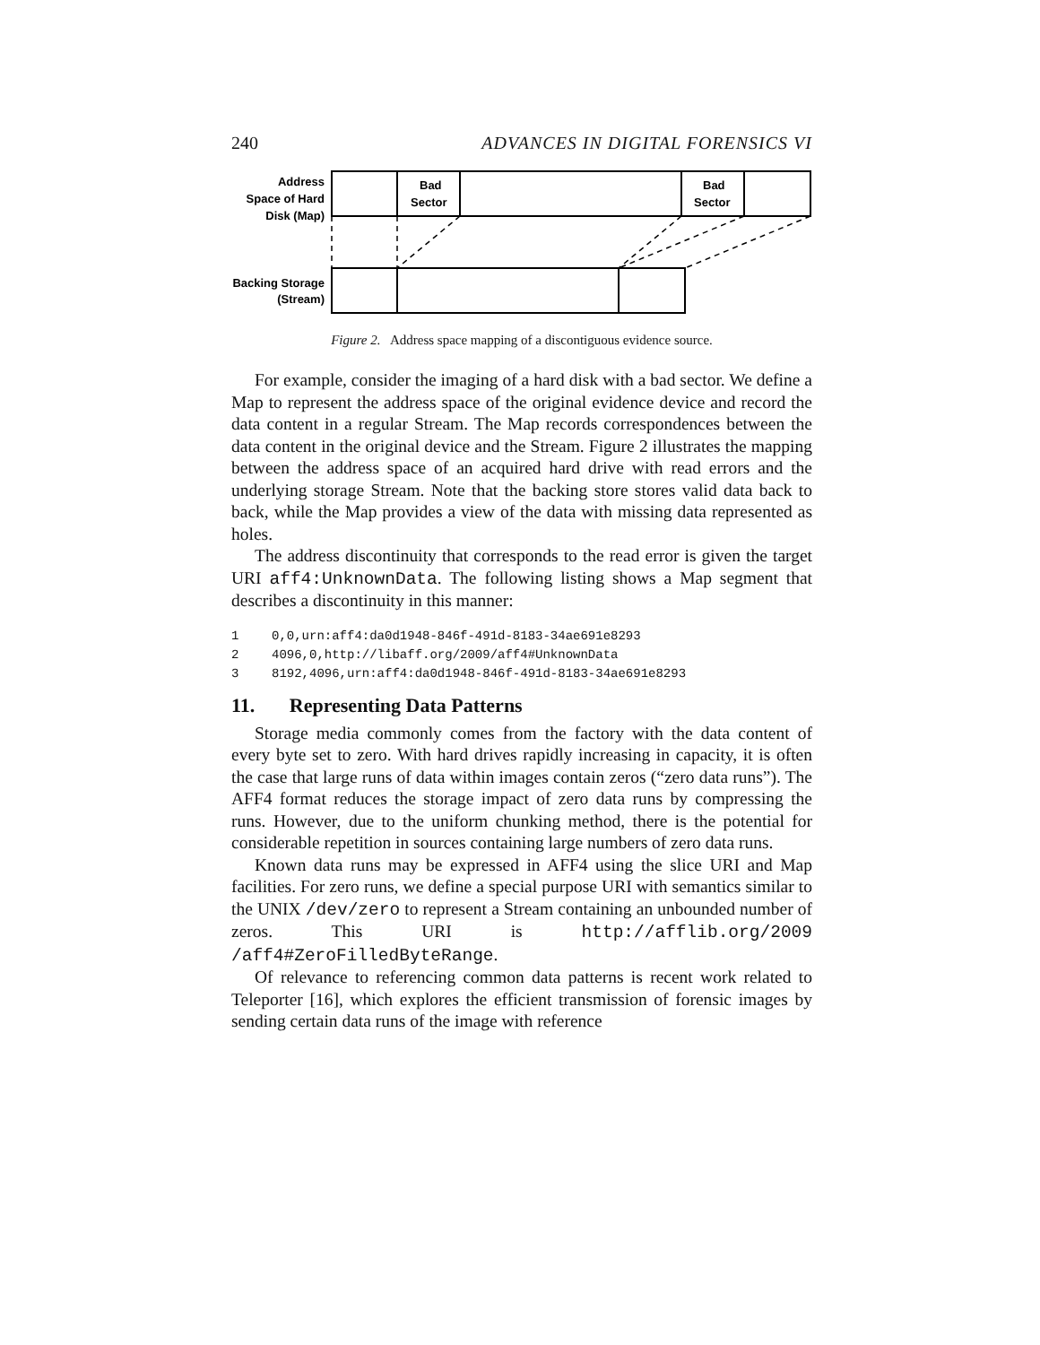240 ADVANCES IN DIGITAL FORENSICS VI
Address
Space of Hard
Disk (Map)
Backing Storage
(Stream)
Bad
Sector
Bad
Sector
Figure 2. Address space mapping of a discontiguous evidence source.
For example, consider the imaging of a hard disk with a bad sector. We define a Map to represent the address space of the original evidence device and record the data content in a regular Stream. The Map records correspondences between the data content in the original device and the Stream. Figure 2 illustrates the mapping between the address space of an acquired hard drive with read errors and the underlying storage Stream. Note that the backing store stores valid data back to back, while the Map provides a view of the data with missing data represented as holes.
The address discontinuity that corresponds to the read error is given the target URI aff4:UnknownData. The following listing shows a Map segment that describes a discontinuity in this manner:
1 0,0,urn:aff4:da0d1948-846f-491d-8183-34ae691e8293
2 4096,0,http://libaff.org/2009/aff4#UnknownData
3 8192,4096,urn:aff4:da0d1948-846f-491d-8183-34ae691e8293
11. Representing Data Patterns
Storage media commonly comes from the factory with the data content of every byte set to zero. With hard drives rapidly increasing in capacity, it is often the case that large runs of data within images contain zeros (“zero data runs”). The AFF4 format reduces the storage impact of zero data runs by compressing the runs. However, due to the uniform chunking method, there is the potential for considerable repetition in sources containing large numbers of zero data runs.
Known data runs may be expressed in AFF4 using the slice URI and Map facilities. For zero runs, we define a special purpose URI with semantics similar to the UNIX /dev/zero to represent a Stream containing an unbounded number of zeros. This URI is http://afflib.org/2009 /aff4#ZeroFilledByteRange.
Of relevance to referencing common data patterns is recent work related to Teleporter [16], which explores the efficient transmission of forensic images by sending certain data runs of the image with reference